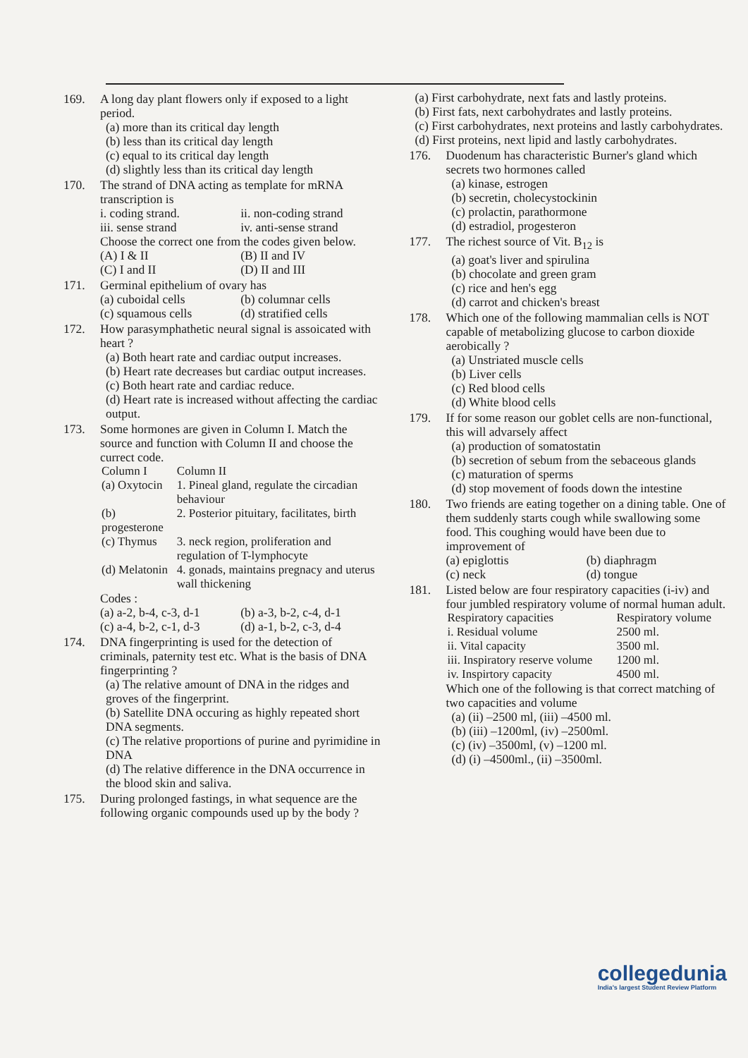169. A long day plant flowers only if exposed to a light period.
(a) more than its critical day length
(b) less than its critical day length
(c) equal to its critical day length
(d) slightly less than its critical day length
170. The strand of DNA acting as template for mRNA transcription is
i. coding strand. ii. non-coding strand
iii. sense strand iv. anti-sense strand
Choose the correct one from the codes given below.
(A) I & II (B) II and IV
(C) I and II (D) II and III
171. Germinal epithelium of ovary has
(a) cuboidal cells (b) columnar cells
(c) squamous cells (d) stratified cells
172. How parasymphathetic neural signal is assoicated with heart ?
(a) Both heart rate and cardiac output increases.
(b) Heart rate decreases but cardiac output increases.
(c) Both heart rate and cardiac reduce.
(d) Heart rate is increased without affecting the cardiac output.
173. Some hormones are given in Column I. Match the source and function with Column II and choose the currect code.
| Column I | Column II |
| --- | --- |
| (a) Oxytocin | 1. Pineal gland, regulate the circadian behaviour |
| (b) progesterone | 2. Posterior pituitary, facilitates, birth |
| (c) Thymus | 3. neck region, proliferation and regulation of T-lymphocyte |
| (d) Melatonin | 4. gonads, maintains pregnacy and uterus wall thickening |
Codes :
(a) a-2, b-4, c-3, d-1 (b) a-3, b-2, c-4, d-1
(c) a-4, b-2, c-1, d-3 (d) a-1, b-2, c-3, d-4
174. DNA fingerprinting is used for the detection of criminals, paternity test etc. What is the basis of DNA fingerprinting ?
(a) The relative amount of DNA in the ridges and groves of the fingerprint.
(b) Satellite DNA occuring as highly repeated short DNA segments.
(c) The relative proportions of purine and pyrimidine in DNA
(d) The relative difference in the DNA occurrence in the blood skin and saliva.
175. During prolonged fastings, in what sequence are the following organic compounds used up by the body ?
(a) First carbohydrate, next fats and lastly proteins.
(b) First fats, next carbohydrates and lastly proteins.
(c) First carbohydrates, next proteins and lastly carbohydrates.
(d) First proteins, next lipid and lastly carbohydrates.
176. Duodenum has characteristic Burner's gland which secrets two hormones called
(a) kinase, estrogen
(b) secretin, cholecystockinin
(c) prolactin, parathormone
(d) estradiol, progesteron
177. The richest source of Vit. B<sub>12</sub> is
(a) goat's liver and spirulina
(b) chocolate and green gram
(c) rice and hen's egg
(d) carrot and chicken's breast
178. Which one of the following mammalian cells is NOT capable of metabolizing glucose to carbon dioxide aerobically ?
(a) Unstriated muscle cells
(b) Liver cells
(c) Red blood cells
(d) White blood cells
179. If for some reason our goblet cells are non-functional, this will advarsely affect
(a) production of somatostatin
(b) secretion of sebum from the sebaceous glands
(c) maturation of sperms
(d) stop movement of foods down the intestine
180. Two friends are eating together on a dining table. One of them suddenly starts cough while swallowing some food. This coughing would have been due to improvement of
(a) epiglottis (b) diaphragm
(c) neck (d) tongue
181. Listed below are four respiratory capacities (i-iv) and four jumbled respiratory volume of normal human adult.
| Respiratory capacities | Respiratory volume |
| --- | --- |
| i. Residual volume | 2500 ml. |
| ii. Vital capacity | 3500 ml. |
| iii. Inspiratory reserve volume | 1200 ml. |
| iv. Inspirtory capacity | 4500 ml. |
Which one of the following is that correct matching of two capacities and volume
(a) (ii) –2500 ml, (iii) –4500 ml.
(b) (iii) –1200ml, (iv) –2500ml.
(c) (iv) –3500ml, (v) –1200 ml.
(d) (i) –4500ml., (ii) –3500ml.
collegedunia
India's largest Student Review Platform